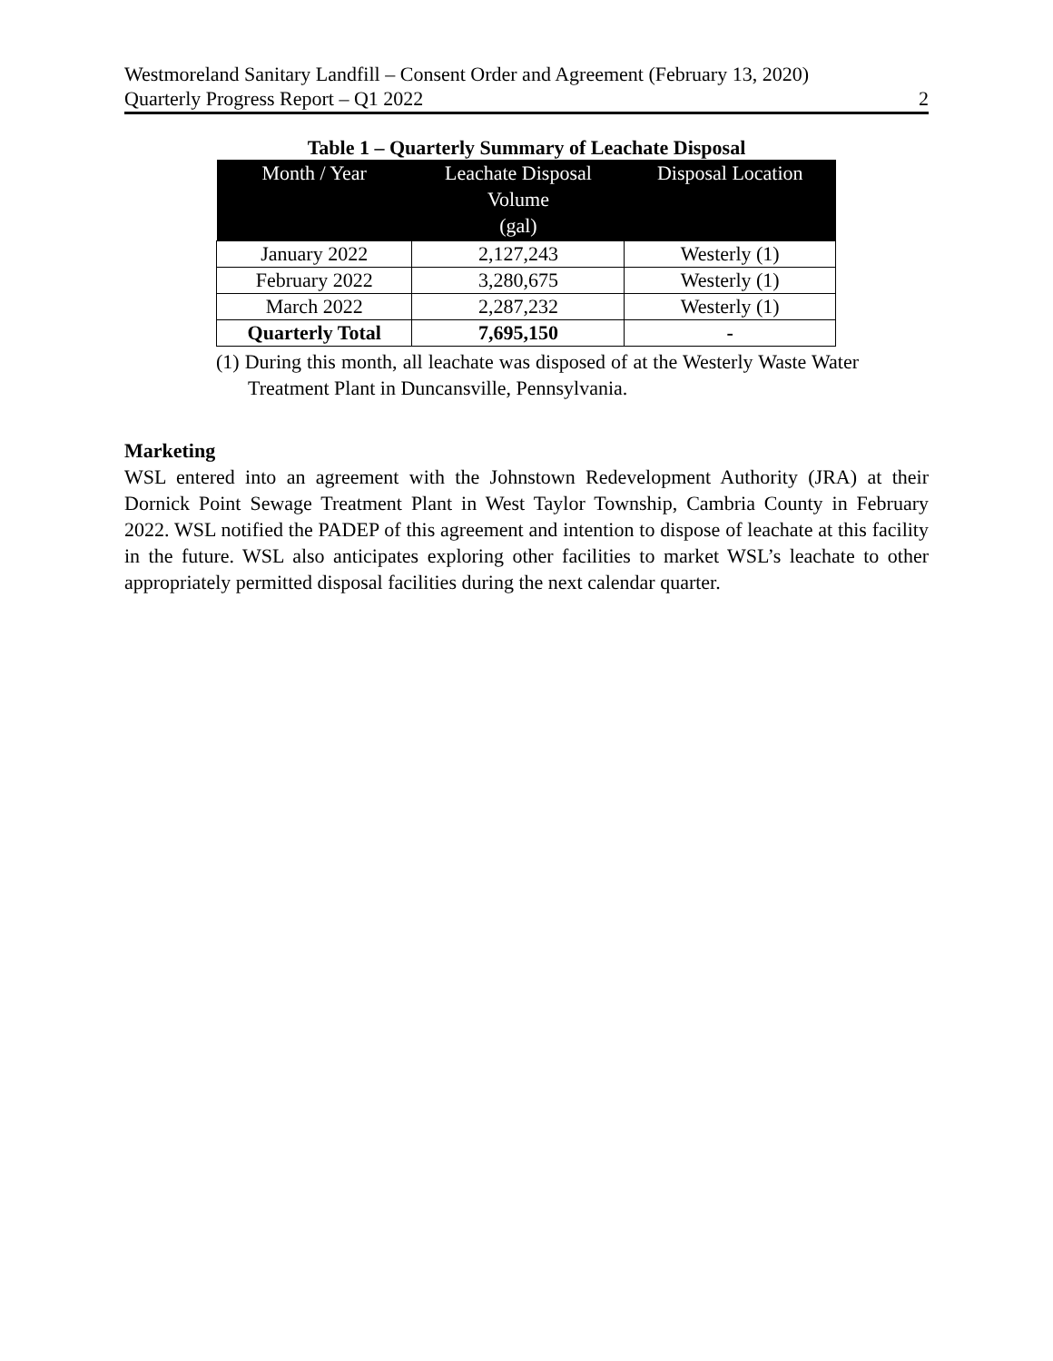Westmoreland Sanitary Landfill – Consent Order and Agreement (February 13, 2020)
Quarterly Progress Report – Q1 2022 2
Table 1 – Quarterly Summary of Leachate Disposal
| Month / Year | Leachate Disposal Volume (gal) | Disposal Location |
| --- | --- | --- |
| January 2022 | 2,127,243 | Westerly (1) |
| February 2022 | 3,280,675 | Westerly (1) |
| March 2022 | 2,287,232 | Westerly (1) |
| Quarterly Total | 7,695,150 | - |
(1) During this month, all leachate was disposed of at the Westerly Waste Water Treatment Plant in Duncansville, Pennsylvania.
Marketing
WSL entered into an agreement with the Johnstown Redevelopment Authority (JRA) at their Dornick Point Sewage Treatment Plant in West Taylor Township, Cambria County in February 2022. WSL notified the PADEP of this agreement and intention to dispose of leachate at this facility in the future. WSL also anticipates exploring other facilities to market WSL’s leachate to other appropriately permitted disposal facilities during the next calendar quarter.